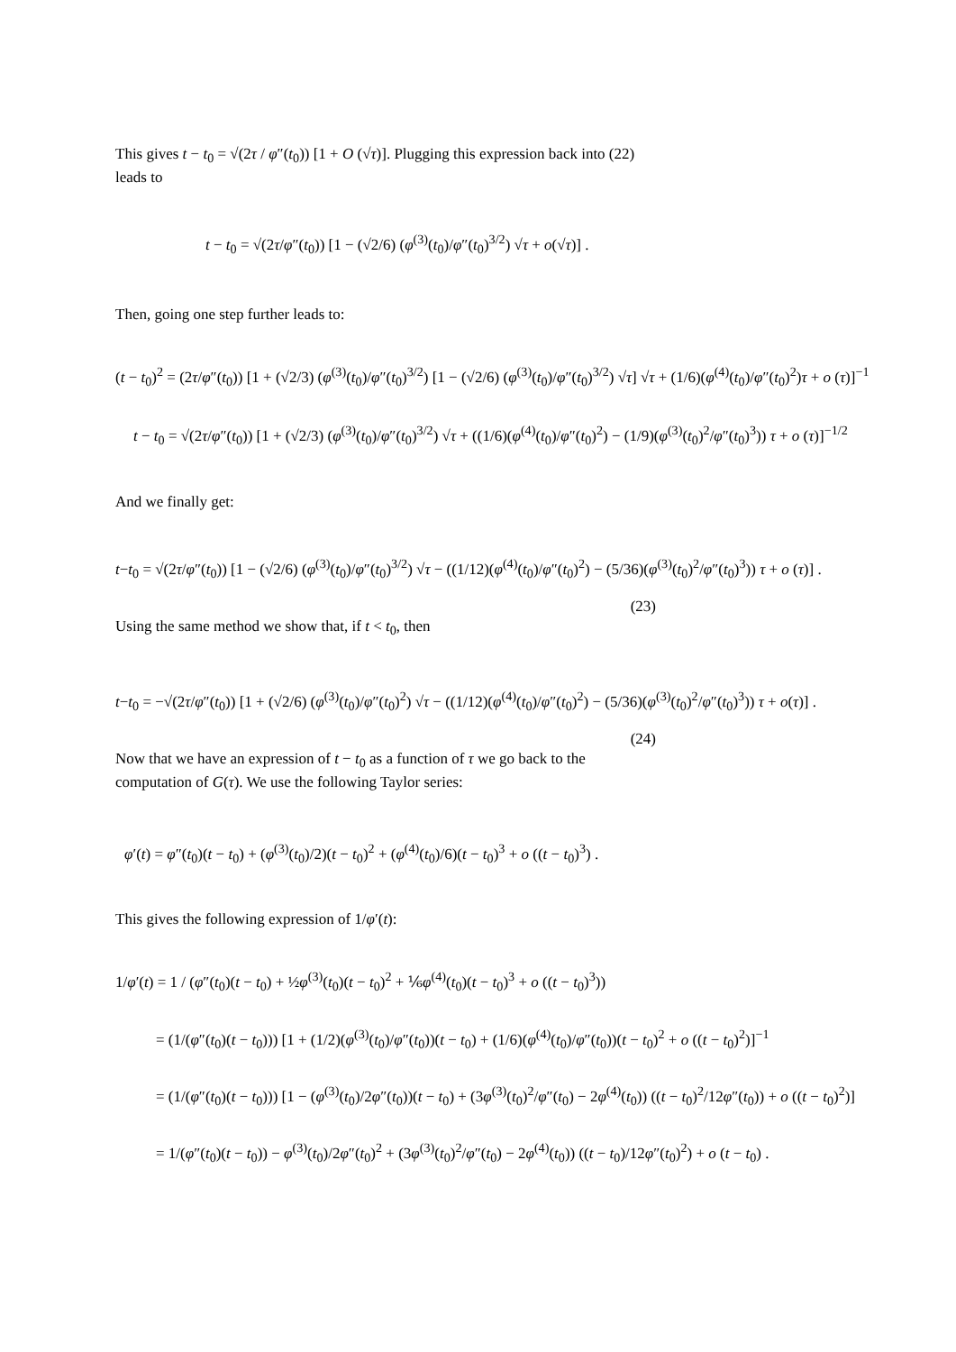This gives t − t<sub>0</sub> = √(2τ / φ″(t<sub>0</sub>)) [1 + O (√τ)]. Plugging this expression back into (22) leads to
t − t<sub>0</sub> = √(2τ/φ″(t<sub>0</sub>)) [1 − (√2/6) (φ<sup>(3)</sup>(t<sub>0</sub>)/φ″(t<sub>0</sub>)<sup>3/2</sup>) √τ + o(√τ)] .
Then, going one step further leads to:
(t − t<sub>0</sub>)<sup>2</sup> = (2τ/φ″(t<sub>0</sub>)) [1 + (√2/3) (φ<sup>(3)</sup>(t<sub>0</sub>)/φ″(t<sub>0</sub>)<sup>3/2</sup>) [1 − (√2/6) (φ<sup>(3)</sup>(t<sub>0</sub>)/φ″(t<sub>0</sub>)<sup>3/2</sup>) √τ] √τ + (1/6)(φ<sup>(4)</sup>(t<sub>0</sub>)/φ″(t<sub>0</sub>)<sup>2</sup>)τ + o (τ)]<sup>−1</sup>
t − t<sub>0</sub> = √(2τ/φ″(t<sub>0</sub>)) [1 + (√2/3) (φ<sup>(3)</sup>(t<sub>0</sub>)/φ″(t<sub>0</sub>)<sup>3/2</sup>) √τ + ((1/6)(φ<sup>(4)</sup>(t<sub>0</sub>)/φ″(t<sub>0</sub>)<sup>2</sup>) − (1/9)(φ<sup>(3)</sup>(t<sub>0</sub>)<sup>2</sup>/φ″(t<sub>0</sub>)<sup>3</sup>)) τ + o (τ)]<sup>−1/2</sup>
And we finally get:
t−t<sub>0</sub> = √(2τ/φ″(t<sub>0</sub>)) [1 − (√2/6) (φ<sup>(3)</sup>(t<sub>0</sub>)/φ″(t<sub>0</sub>)<sup>3/2</sup>) √τ − ((1/12)(φ<sup>(4)</sup>(t<sub>0</sub>)/φ″(t<sub>0</sub>)<sup>2</sup>) − (5/36)(φ<sup>(3)</sup>(t<sub>0</sub>)<sup>2</sup>/φ″(t<sub>0</sub>)<sup>3</sup>)) τ + o (τ)] .
(23)
Using the same method we show that, if t < t<sub>0</sub>, then
t−t<sub>0</sub> = −√(2τ/φ″(t<sub>0</sub>)) [1 + (√2/6) (φ<sup>(3)</sup>(t<sub>0</sub>)/φ″(t<sub>0</sub>)<sup>2</sup>) √τ − ((1/12)(φ<sup>(4)</sup>(t<sub>0</sub>)/φ″(t<sub>0</sub>)<sup>2</sup>) − (5/36)(φ<sup>(3)</sup>(t<sub>0</sub>)<sup>2</sup>/φ″(t<sub>0</sub>)<sup>3</sup>)) τ + o(τ)] .
(24)
Now that we have an expression of t − t<sub>0</sub> as a function of τ we go back to the computation of G(τ). We use the following Taylor series:
φ′(t) = φ″(t<sub>0</sub>)(t − t<sub>0</sub>) + (φ<sup>(3)</sup>(t<sub>0</sub>)/2)(t − t<sub>0</sub>)<sup>2</sup> + (φ<sup>(4)</sup>(t<sub>0</sub>)/6)(t − t<sub>0</sub>)<sup>3</sup> + o ((t − t<sub>0</sub>)<sup>3</sup>) .
This gives the following expression of 1/φ′(t):
1/φ′(t) = 1 / (φ″(t<sub>0</sub>)(t − t<sub>0</sub>) + ½φ<sup>(3)</sup>(t<sub>0</sub>)(t − t<sub>0</sub>)<sup>2</sup> + ⅙φ<sup>(4)</sup>(t<sub>0</sub>)(t − t<sub>0</sub>)<sup>3</sup> + o ((t − t<sub>0</sub>)<sup>3</sup>))
= (1/(φ″(t<sub>0</sub>)(t − t<sub>0</sub>))) [1 + (1/2)(φ<sup>(3)</sup>(t<sub>0</sub>)/φ″(t<sub>0</sub>))(t − t<sub>0</sub>) + (1/6)(φ<sup>(4)</sup>(t<sub>0</sub>)/φ″(t<sub>0</sub>))(t − t<sub>0</sub>)<sup>2</sup> + o ((t − t<sub>0</sub>)<sup>2</sup>)]<sup>−1</sup>
= (1/(φ″(t<sub>0</sub>)(t − t<sub>0</sub>))) [1 − (φ<sup>(3)</sup>(t<sub>0</sub>)/2φ″(t<sub>0</sub>))(t − t<sub>0</sub>) + (3φ<sup>(3)</sup>(t<sub>0</sub>)<sup>2</sup>/φ″(t<sub>0</sub>) − 2φ<sup>(4)</sup>(t<sub>0</sub>)) ((t − t<sub>0</sub>)<sup>2</sup>/12φ″(t<sub>0</sub>)) + o ((t − t<sub>0</sub>)<sup>2</sup>)]
= 1/(φ″(t<sub>0</sub>)(t − t<sub>0</sub>)) − φ<sup>(3)</sup>(t<sub>0</sub>)/2φ″(t<sub>0</sub>)<sup>2</sup> + (3φ<sup>(3)</sup>(t<sub>0</sub>)<sup>2</sup>/φ″(t<sub>0</sub>) − 2φ<sup>(4)</sup>(t<sub>0</sub>)) ((t − t<sub>0</sub>)/12φ″(t<sub>0</sub>)<sup>2</sup>) + o (t − t<sub>0</sub>) .